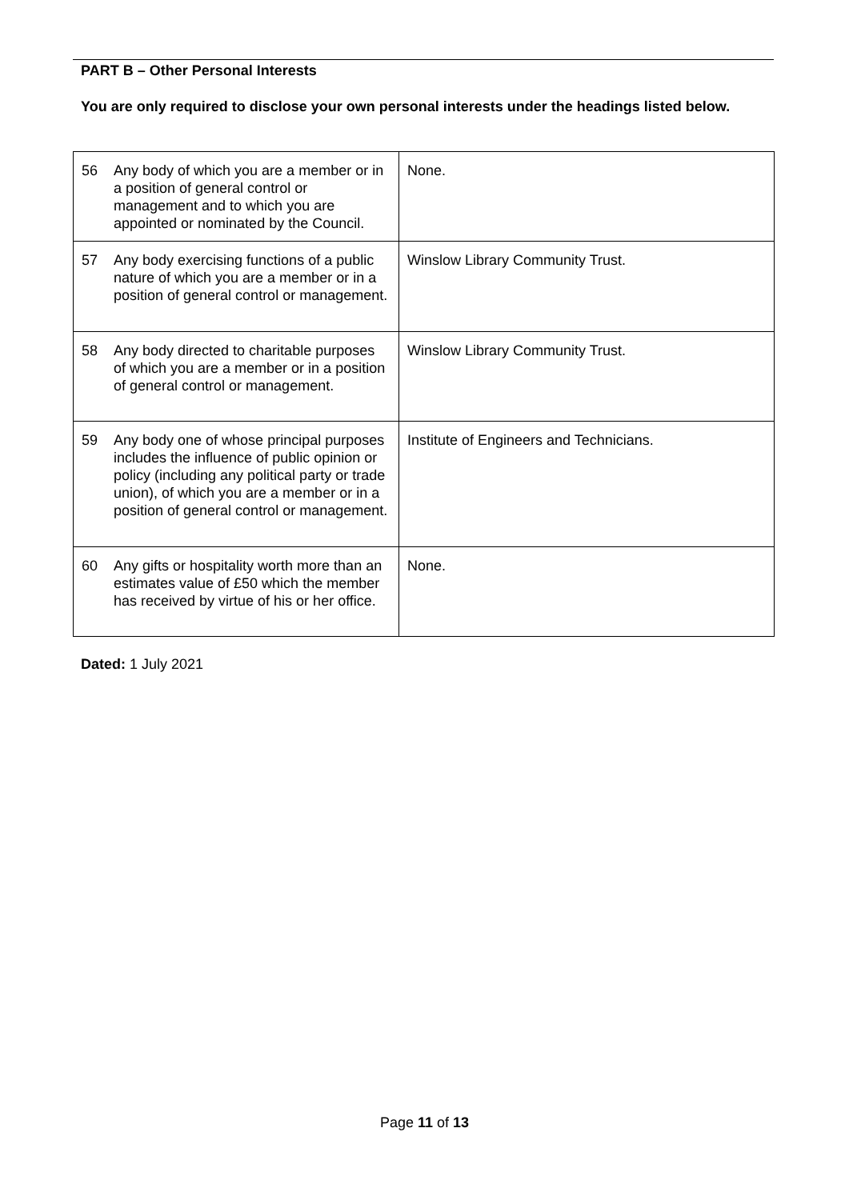PART B – Other Personal Interests
You are only required to disclose your own personal interests under the headings listed below.
| 56 | Any body of which you are a member or in a position of general control or management and to which you are appointed or nominated by the Council. | None. |
| 57 | Any body exercising functions of a public nature of which you are a member or in a position of general control or management. | Winslow Library Community Trust. |
| 58 | Any body directed to charitable purposes of which you are a member or in a position of general control or management. | Winslow Library Community Trust. |
| 59 | Any body one of whose principal purposes includes the influence of public opinion or policy (including any political party or trade union), of which you are a member or in a position of general control or management. | Institute of Engineers and Technicians. |
| 60 | Any gifts or hospitality worth more than an estimates value of £50 which the member has received by virtue of his or her office. | None. |
Dated: 1 July 2021
Page 11 of 13